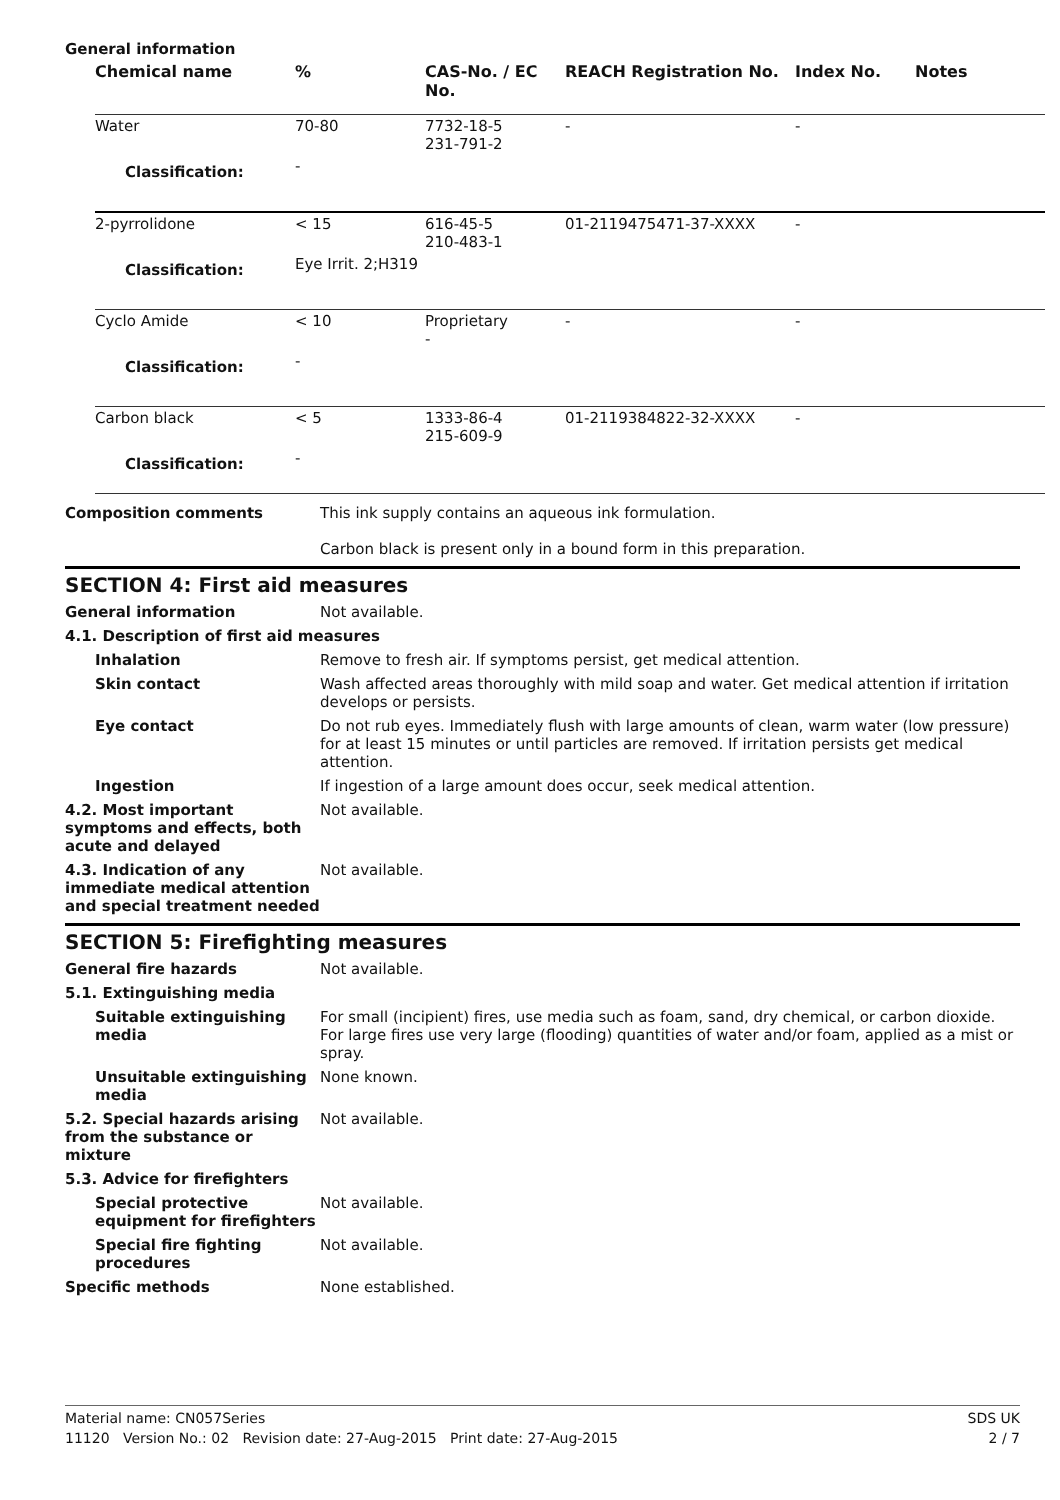General information
| Chemical name | % | CAS-No. / EC No. | REACH Registration No. | Index No. | Notes |
| --- | --- | --- | --- | --- | --- |
| Water | 70-80 | 7732-18-5 231-791-2 | - | - | |
| Classification: | - | | | | |
| 2-pyrrolidone | < 15 | 616-45-5 210-483-1 | 01-2119475471-37-XXXX | - | |
| Classification: | Eye Irrit. 2;H319 | | | | |
| Cyclo Amide | < 10 | Proprietary - | - | - | |
| Classification: | - | | | | |
| Carbon black | < 5 | 1333-86-4 215-609-9 | 01-2119384822-32-XXXX | - | |
| Classification: | - | | | | |
Composition comments This ink supply contains an aqueous ink formulation.
Carbon black is present only in a bound form in this preparation.
SECTION 4: First aid measures
General information Not available.
4.1. Description of first aid measures
Inhalation Remove to fresh air. If symptoms persist, get medical attention.
Skin contact Wash affected areas thoroughly with mild soap and water. Get medical attention if irritation develops or persists.
Eye contact Do not rub eyes. Immediately flush with large amounts of clean, warm water (low pressure) for at least 15 minutes or until particles are removed. If irritation persists get medical attention.
Ingestion If ingestion of a large amount does occur, seek medical attention.
4.2. Most important symptoms and effects, both acute and delayed
Not available.
4.3. Indication of any immediate medical attention and special treatment needed
Not available.
SECTION 5: Firefighting measures
General fire hazards Not available.
5.1. Extinguishing media
Suitable extinguishing media
For small (incipient) fires, use media such as foam, sand, dry chemical, or carbon dioxide. For large fires use very large (flooding) quantities of water and/or foam, applied as a mist or spray.
Unsuitable extinguishing media
None known.
5.2. Special hazards arising from the substance or mixture
Not available.
5.3. Advice for firefighters
Special protective equipment for firefighters
Not available.
Special fire fighting procedures
Not available.
Specific methods None established.
Material name: CN057Series SDS UK
11120 Version No.: 02 Revision date: 27-Aug-2015 Print date: 27-Aug-2015 2 / 7